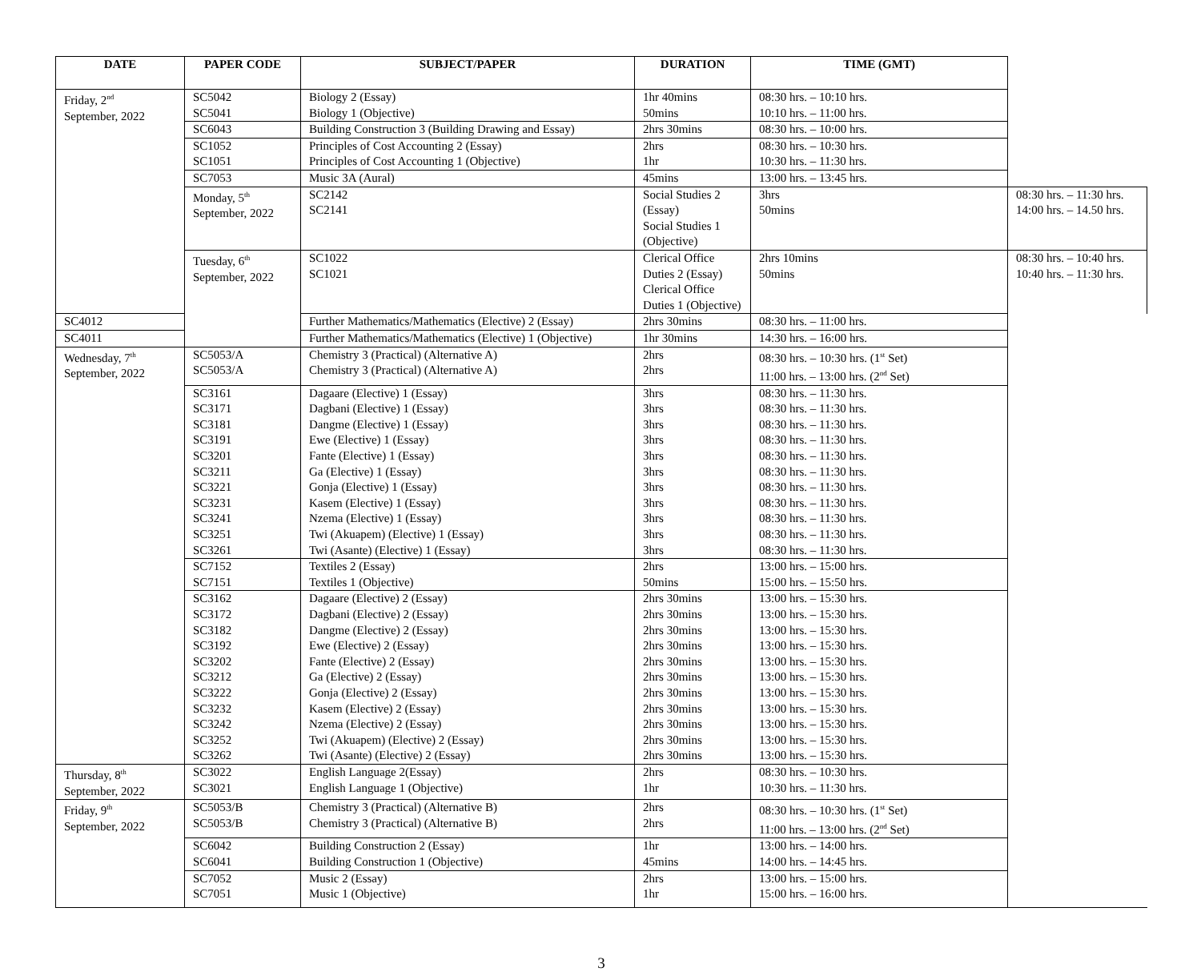| DATE | PAPER CODE | SUBJECT/PAPER | DURATION | TIME (GMT) | |
| --- | --- | --- | --- | --- | --- |
| Friday, 2<sup>nd</sup> September, 2022 | SC5042 SC5041 | Biology 2 (Essay) Biology 1 (Objective) | 1hr 40mins 50mins | 08:30 hrs. – 10:10 hrs. 10:10 hrs. – 11:00 hrs. | |
| | SC6043 | Building Construction 3 (Building Drawing and Essay) | 2hrs 30mins | 08:30 hrs. – 10:00 hrs. | |
| | SC1052 SC1051 | Principles of Cost Accounting 2 (Essay) Principles of Cost Accounting 1 (Objective) | 2hrs 1hr | 08:30 hrs. – 10:30 hrs. 10:30 hrs. – 11:30 hrs. | |
| | SC7053 | Music 3A (Aural) | 45mins | 13:00 hrs. – 13:45 hrs. | |
| | Monday, 5<sup>th</sup> September, 2022 | SC2142 SC2141 | Social Studies 2 (Essay) Social Studies 1 (Objective) | 3hrs 50mins | 08:30 hrs. – 11:30 hrs. 14:00 hrs. – 14.50 hrs. |
| | Tuesday, 6<sup>th</sup> September, 2022 | SC1022 SC1021 | Clerical Office Duties 2 (Essay) Clerical Office Duties 1 (Objective) | 2hrs 10mins 50mins | 08:30 hrs. – 10:40 hrs. 10:40 hrs. – 11:30 hrs. |
| SC4012 | | Further Mathematics/Mathematics (Elective) 2 (Essay) | 2hrs 30mins | 08:30 hrs. – 11:00 hrs. | |
| SC4011 | | Further Mathematics/Mathematics (Elective) 1 (Objective) | 1hr 30mins | 14:30 hrs. – 16:00 hrs. | |
| Wednesday, 7<sup>th</sup> September, 2022 | SC5053/A SC5053/A | Chemistry 3 (Practical) (Alternative A) Chemistry 3 (Practical) (Alternative A) | 2hrs 2hrs | 08:30 hrs. – 10:30 hrs. (1<sup>st</sup> Set) 11:00 hrs. – 13:00 hrs. (2<sup>nd</sup> Set) | |
| | SC3161 SC3171 SC3181 SC3191 SC3201 SC3211 SC3221 SC3231 SC3241 SC3251 SC3261 | Dagaare (Elective) 1 (Essay) Dagbani (Elective) 1 (Essay) Dangme (Elective) 1 (Essay) Ewe (Elective) 1 (Essay) Fante (Elective) 1 (Essay) Ga (Elective) 1 (Essay) Gonja (Elective) 1 (Essay) Kasem (Elective) 1 (Essay) Nzema (Elective) 1 (Essay) Twi (Akuapem) (Elective) 1 (Essay) Twi (Asante) (Elective) 1 (Essay) | 3hrs 3hrs 3hrs 3hrs 3hrs 3hrs 3hrs 3hrs 3hrs 3hrs 3hrs | 08:30 hrs. – 11:30 hrs. 08:30 hrs. – 11:30 hrs. 08:30 hrs. – 11:30 hrs. 08:30 hrs. – 11:30 hrs. 08:30 hrs. – 11:30 hrs. 08:30 hrs. – 11:30 hrs. 08:30 hrs. – 11:30 hrs. 08:30 hrs. – 11:30 hrs. 08:30 hrs. – 11:30 hrs. 08:30 hrs. – 11:30 hrs. 08:30 hrs. – 11:30 hrs. | |
| | SC7152 SC7151 | Textiles 2 (Essay) Textiles 1 (Objective) | 2hrs 50mins | 13:00 hrs. – 15:00 hrs. 15:00 hrs. – 15:50 hrs. | |
| | SC3162 SC3172 SC3182 SC3192 SC3202 SC3212 SC3222 SC3232 SC3242 SC3252 SC3262 | Dagaare (Elective) 2 (Essay) Dagbani (Elective) 2 (Essay) Dangme (Elective) 2 (Essay) Ewe (Elective) 2 (Essay) Fante (Elective) 2 (Essay) Ga (Elective) 2 (Essay) Gonja (Elective) 2 (Essay) Kasem (Elective) 2 (Essay) Nzema (Elective) 2 (Essay) Twi (Akuapem) (Elective) 2 (Essay) Twi (Asante) (Elective) 2 (Essay) | 2hrs 30mins 2hrs 30mins 2hrs 30mins 2hrs 30mins 2hrs 30mins 2hrs 30mins 2hrs 30mins 2hrs 30mins 2hrs 30mins 2hrs 30mins 2hrs 30mins | 13:00 hrs. – 15:30 hrs. 13:00 hrs. – 15:30 hrs. 13:00 hrs. – 15:30 hrs. 13:00 hrs. – 15:30 hrs. 13:00 hrs. – 15:30 hrs. 13:00 hrs. – 15:30 hrs. 13:00 hrs. – 15:30 hrs. 13:00 hrs. – 15:30 hrs. 13:00 hrs. – 15:30 hrs. 13:00 hrs. – 15:30 hrs. 13:00 hrs. – 15:30 hrs. | |
| Thursday, 8<sup>th</sup> September, 2022 | SC3022 SC3021 | English Language 2(Essay) English Language 1 (Objective) | 2hrs 1hr | 08:30 hrs. – 10:30 hrs. 10:30 hrs. – 11:30 hrs. | |
| Friday, 9<sup>th</sup> September, 2022 | SC5053/B SC5053/B | Chemistry 3 (Practical) (Alternative B) Chemistry 3 (Practical) (Alternative B) | 2hrs 2hrs | 08:30 hrs. – 10:30 hrs. (1<sup>st</sup> Set) 11:00 hrs. – 13:00 hrs. (2<sup>nd</sup> Set) | |
| | SC6042 SC6041 | Building Construction 2 (Essay) Building Construction 1 (Objective) | 1hr 45mins | 13:00 hrs. – 14:00 hrs. 14:00 hrs. – 14:45 hrs. | |
| | SC7052 SC7051 | Music 2 (Essay) Music 1 (Objective) | 2hrs 1hr | 13:00 hrs. – 15:00 hrs. 15:00 hrs. – 16:00 hrs. | |
3